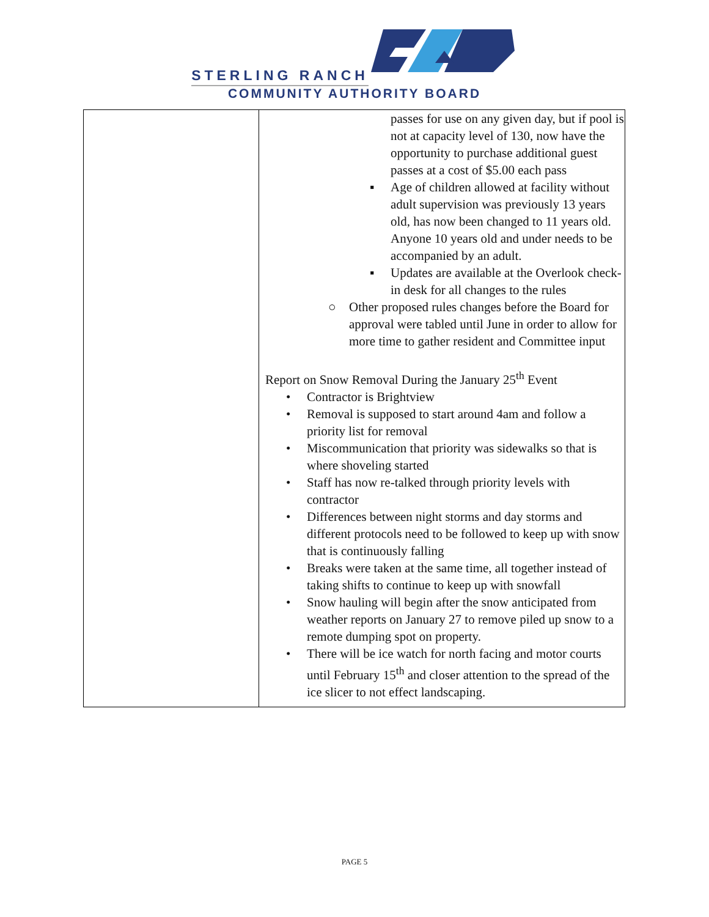STERLING RANCH
COMMUNITY AUTHORITY BOARD
| | passes for use on any given day, but if pool is not at capacity level of 130, now have the opportunity to purchase additional guest passes at a cost of $5.00 each pass ▪ Age of children allowed at facility without adult supervision was previously 13 years old, has now been changed to 11 years old. Anyone 10 years old and under needs to be accompanied by an adult. ▪ Updates are available at the Overlook check-in desk for all changes to the rules ○ Other proposed rules changes before the Board for approval were tabled until June in order to allow for more time to gather resident and Committee input Report on Snow Removal During the January 25<sup>th</sup> Event • Contractor is Brightview • Removal is supposed to start around 4am and follow a priority list for removal • Miscommunication that priority was sidewalks so that is where shoveling started • Staff has now re-talked through priority levels with contractor • Differences between night storms and day storms and different protocols need to be followed to keep up with snow that is continuously falling • Breaks were taken at the same time, all together instead of taking shifts to continue to keep up with snowfall • Snow hauling will begin after the snow anticipated from weather reports on January 27 to remove piled up snow to a remote dumping spot on property. • There will be ice watch for north facing and motor courts until February 15<sup>th</sup> and closer attention to the spread of the ice slicer to not effect landscaping. |
PAGE 5